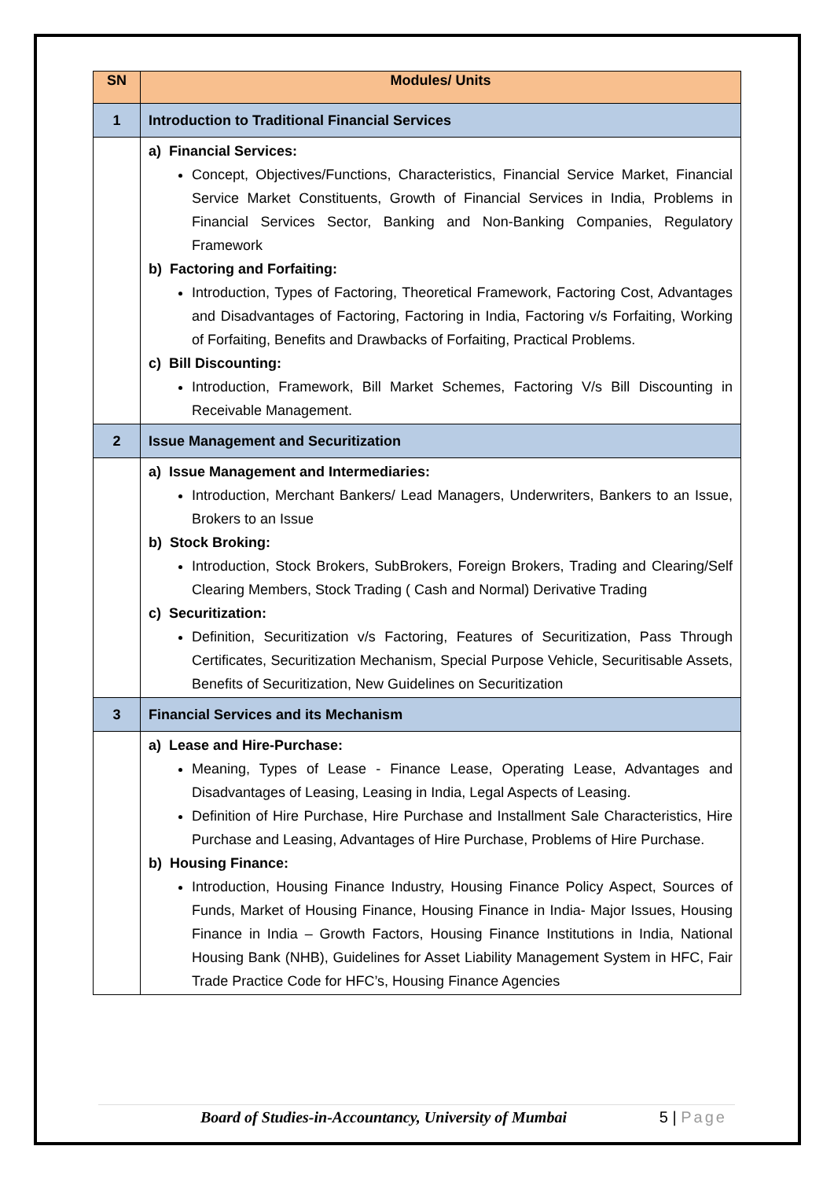| SN | Modules/ Units |
| --- | --- |
| 1 | Introduction to Traditional Financial Services |
| | a) Financial Services: Concept, Objectives/Functions, Characteristics, Financial Service Market, Financial Service Market Constituents, Growth of Financial Services in India, Problems in Financial Services Sector, Banking and Non-Banking Companies, Regulatory Framework b) Factoring and Forfaiting: Introduction, Types of Factoring, Theoretical Framework, Factoring Cost, Advantages and Disadvantages of Factoring, Factoring in India, Factoring v/s Forfaiting, Working of Forfaiting, Benefits and Drawbacks of Forfaiting, Practical Problems. c) Bill Discounting: Introduction, Framework, Bill Market Schemes, Factoring V/s Bill Discounting in Receivable Management. |
| 2 | Issue Management and Securitization |
| | a) Issue Management and Intermediaries: Introduction, Merchant Bankers/ Lead Managers, Underwriters, Bankers to an Issue, Brokers to an Issue b) Stock Broking: Introduction, Stock Brokers, SubBrokers, Foreign Brokers, Trading and Clearing/Self Clearing Members, Stock Trading ( Cash and Normal) Derivative Trading c) Securitization: Definition, Securitization v/s Factoring, Features of Securitization, Pass Through Certificates, Securitization Mechanism, Special Purpose Vehicle, Securitisable Assets, Benefits of Securitization, New Guidelines on Securitization |
| 3 | Financial Services and its Mechanism |
| | a) Lease and Hire-Purchase: Meaning, Types of Lease - Finance Lease, Operating Lease, Advantages and Disadvantages of Leasing, Leasing in India, Legal Aspects of Leasing. Definition of Hire Purchase, Hire Purchase and Installment Sale Characteristics, Hire Purchase and Leasing, Advantages of Hire Purchase, Problems of Hire Purchase. b) Housing Finance: Introduction, Housing Finance Industry, Housing Finance Policy Aspect, Sources of Funds, Market of Housing Finance, Housing Finance in India- Major Issues, Housing Finance in India – Growth Factors, Housing Finance Institutions in India, National Housing Bank (NHB), Guidelines for Asset Liability Management System in HFC, Fair Trade Practice Code for HFC’s, Housing Finance Agencies |
Board of Studies-in-Accountancy, University of Mumbai 5 | Page